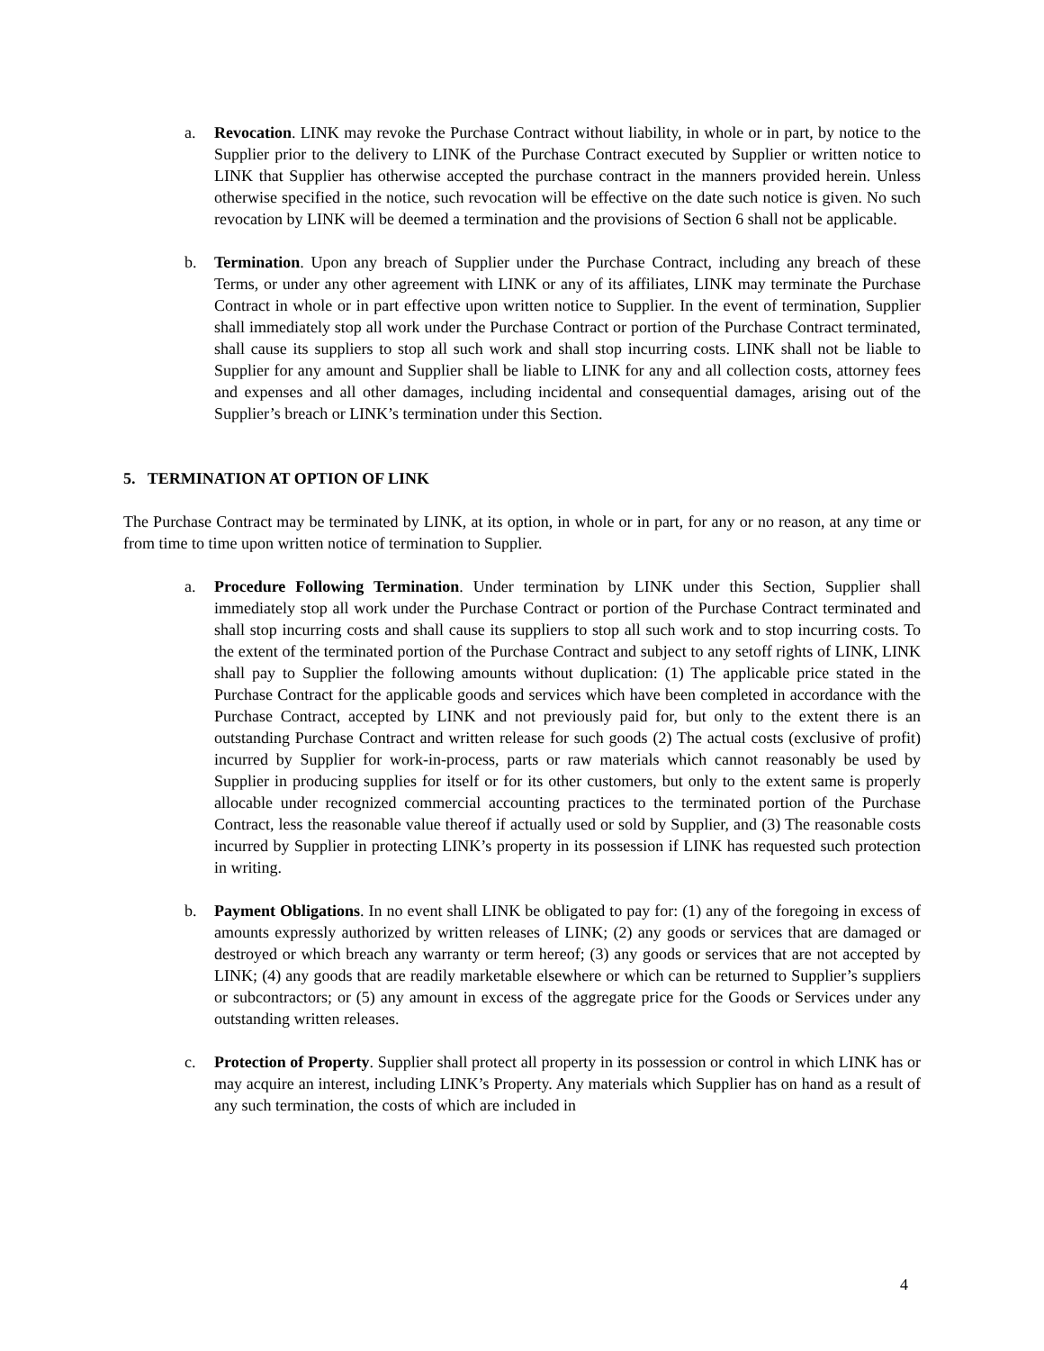a. Revocation. LINK may revoke the Purchase Contract without liability, in whole or in part, by notice to the Supplier prior to the delivery to LINK of the Purchase Contract executed by Supplier or written notice to LINK that Supplier has otherwise accepted the purchase contract in the manners provided herein. Unless otherwise specified in the notice, such revocation will be effective on the date such notice is given. No such revocation by LINK will be deemed a termination and the provisions of Section 6 shall not be applicable.
b. Termination. Upon any breach of Supplier under the Purchase Contract, including any breach of these Terms, or under any other agreement with LINK or any of its affiliates, LINK may terminate the Purchase Contract in whole or in part effective upon written notice to Supplier. In the event of termination, Supplier shall immediately stop all work under the Purchase Contract or portion of the Purchase Contract terminated, shall cause its suppliers to stop all such work and shall stop incurring costs. LINK shall not be liable to Supplier for any amount and Supplier shall be liable to LINK for any and all collection costs, attorney fees and expenses and all other damages, including incidental and consequential damages, arising out of the Supplier’s breach or LINK’s termination under this Section.
5. TERMINATION AT OPTION OF LINK
The Purchase Contract may be terminated by LINK, at its option, in whole or in part, for any or no reason, at any time or from time to time upon written notice of termination to Supplier.
a. Procedure Following Termination. Under termination by LINK under this Section, Supplier shall immediately stop all work under the Purchase Contract or portion of the Purchase Contract terminated and shall stop incurring costs and shall cause its suppliers to stop all such work and to stop incurring costs. To the extent of the terminated portion of the Purchase Contract and subject to any setoff rights of LINK, LINK shall pay to Supplier the following amounts without duplication: (1) The applicable price stated in the Purchase Contract for the applicable goods and services which have been completed in accordance with the Purchase Contract, accepted by LINK and not previously paid for, but only to the extent there is an outstanding Purchase Contract and written release for such goods (2) The actual costs (exclusive of profit) incurred by Supplier for work-in-process, parts or raw materials which cannot reasonably be used by Supplier in producing supplies for itself or for its other customers, but only to the extent same is properly allocable under recognized commercial accounting practices to the terminated portion of the Purchase Contract, less the reasonable value thereof if actually used or sold by Supplier, and (3) The reasonable costs incurred by Supplier in protecting LINK’s property in its possession if LINK has requested such protection in writing.
b. Payment Obligations. In no event shall LINK be obligated to pay for: (1) any of the foregoing in excess of amounts expressly authorized by written releases of LINK; (2) any goods or services that are damaged or destroyed or which breach any warranty or term hereof; (3) any goods or services that are not accepted by LINK; (4) any goods that are readily marketable elsewhere or which can be returned to Supplier’s suppliers or subcontractors; or (5) any amount in excess of the aggregate price for the Goods or Services under any outstanding written releases.
c. Protection of Property. Supplier shall protect all property in its possession or control in which LINK has or may acquire an interest, including LINK’s Property. Any materials which Supplier has on hand as a result of any such termination, the costs of which are included in
4